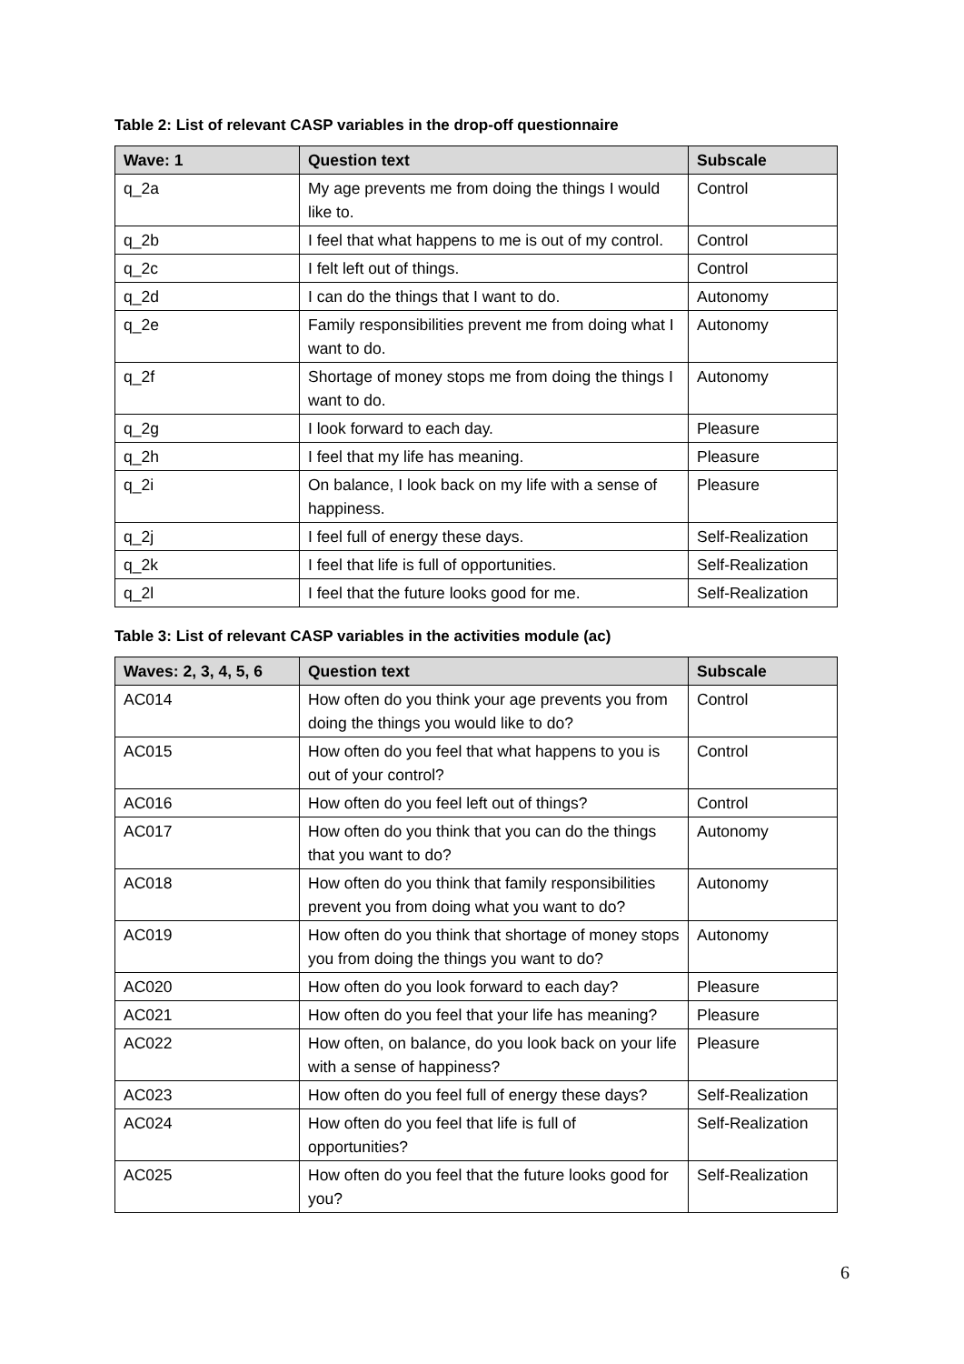Table 2: List of relevant CASP variables in the drop-off questionnaire
| Wave: 1 | Question text | Subscale |
| --- | --- | --- |
| q_2a | My age prevents me from doing the things I would like to. | Control |
| q_2b | I feel that what happens to me is out of my control. | Control |
| q_2c | I felt left out of things. | Control |
| q_2d | I can do the things that I want to do. | Autonomy |
| q_2e | Family responsibilities prevent me from doing what I want to do. | Autonomy |
| q_2f | Shortage of money stops me from doing the things I want to do. | Autonomy |
| q_2g | I look forward to each day. | Pleasure |
| q_2h | I feel that my life has meaning. | Pleasure |
| q_2i | On balance, I look back on my life with a sense of happiness. | Pleasure |
| q_2j | I feel full of energy these days. | Self-Realization |
| q_2k | I feel that life is full of opportunities. | Self-Realization |
| q_2l | I feel that the future looks good for me. | Self-Realization |
Table 3: List of relevant CASP variables in the activities module (ac)
| Waves: 2, 3, 4, 5, 6 | Question text | Subscale |
| --- | --- | --- |
| AC014 | How often do you think your age prevents you from doing the things you would like to do? | Control |
| AC015 | How often do you feel that what happens to you is out of your control? | Control |
| AC016 | How often do you feel left out of things? | Control |
| AC017 | How often do you think that you can do the things that you want to do? | Autonomy |
| AC018 | How often do you think that family responsibilities prevent you from doing what you want to do? | Autonomy |
| AC019 | How often do you think that shortage of money stops you from doing the things you want to do? | Autonomy |
| AC020 | How often do you look forward to each day? | Pleasure |
| AC021 | How often do you feel that your life has meaning? | Pleasure |
| AC022 | How often, on balance, do you look back on your life with a sense of happiness? | Pleasure |
| AC023 | How often do you feel full of energy these days? | Self-Realization |
| AC024 | How often do you feel that life is full of opportunities? | Self-Realization |
| AC025 | How often do you feel that the future looks good for you? | Self-Realization |
6